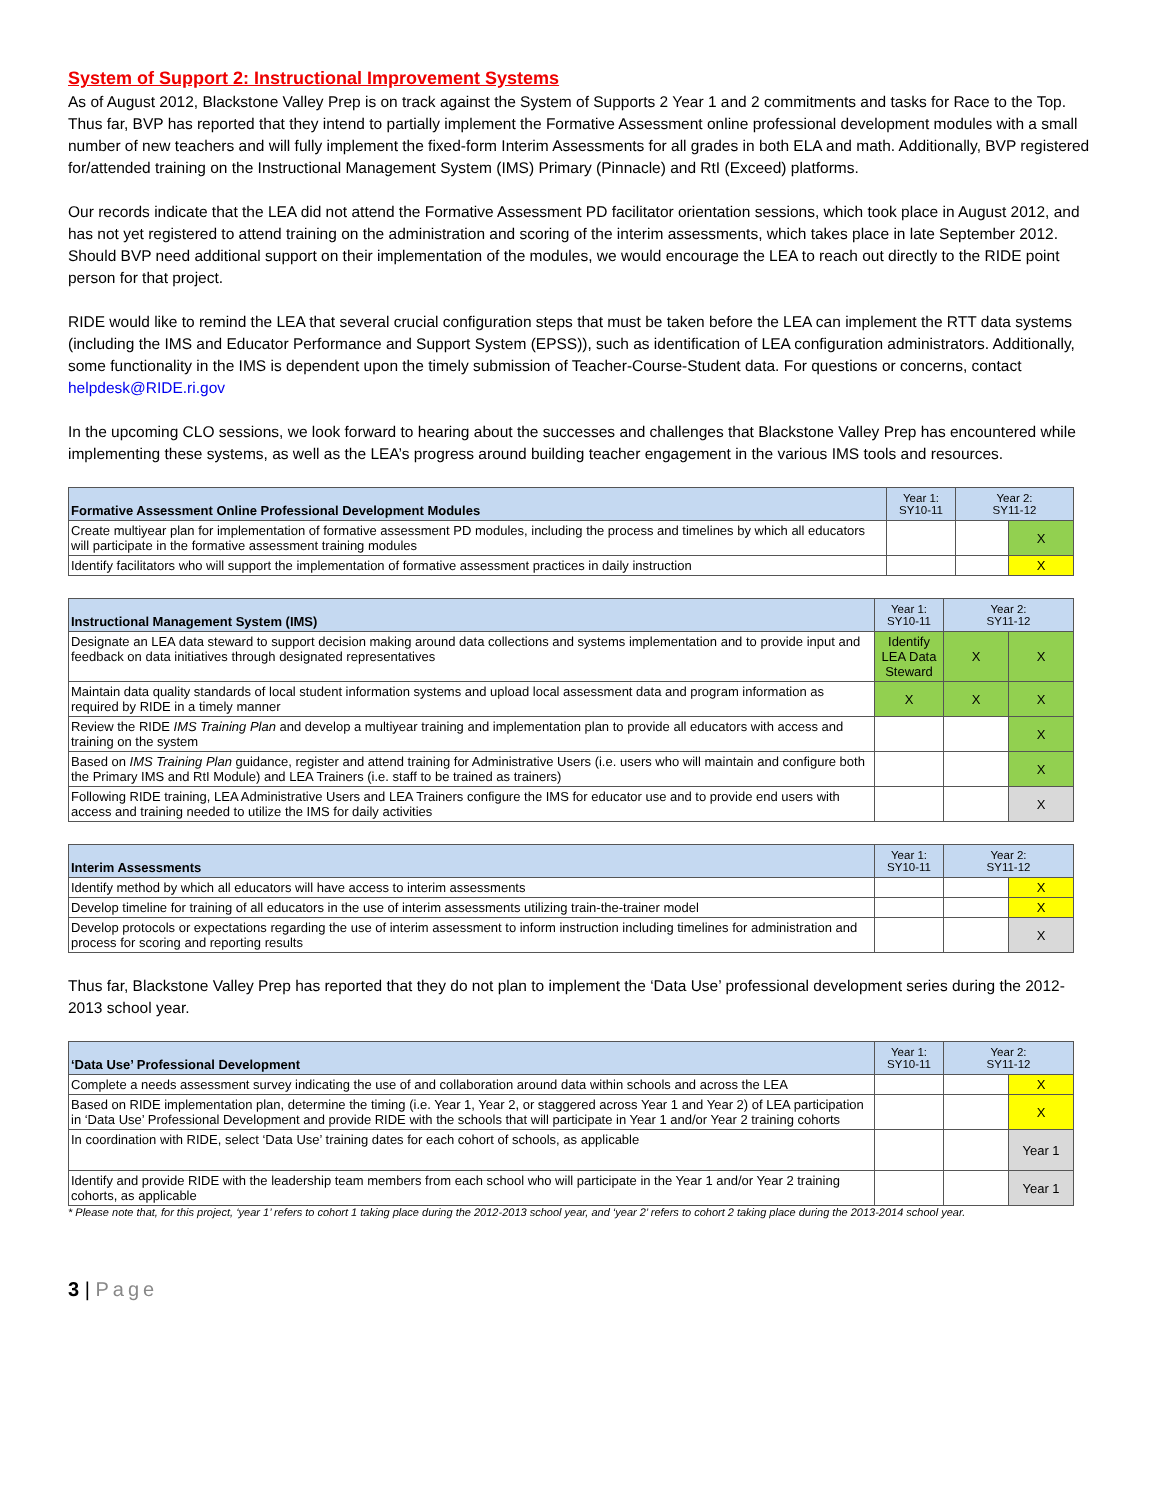System of Support 2: Instructional Improvement Systems
As of August 2012, Blackstone Valley Prep is on track against the System of Supports 2 Year 1 and 2 commitments and tasks for Race to the Top. Thus far, BVP has reported that they intend to partially implement the Formative Assessment online professional development modules with a small number of new teachers and will fully implement the fixed-form Interim Assessments for all grades in both ELA and math. Additionally, BVP registered for/attended training on the Instructional Management System (IMS) Primary (Pinnacle) and RtI (Exceed) platforms.
Our records indicate that the LEA did not attend the Formative Assessment PD facilitator orientation sessions, which took place in August 2012, and has not yet registered to attend training on the administration and scoring of the interim assessments, which takes place in late September 2012. Should BVP need additional support on their implementation of the modules, we would encourage the LEA to reach out directly to the RIDE point person for that project.
RIDE would like to remind the LEA that several crucial configuration steps that must be taken before the LEA can implement the RTT data systems (including the IMS and Educator Performance and Support System (EPSS)), such as identification of LEA configuration administrators. Additionally, some functionality in the IMS is dependent upon the timely submission of Teacher-Course-Student data. For questions or concerns, contact helpdesk@RIDE.ri.gov
In the upcoming CLO sessions, we look forward to hearing about the successes and challenges that Blackstone Valley Prep has encountered while implementing these systems, as well as the LEA’s progress around building teacher engagement in the various IMS tools and resources.
| Formative Assessment Online Professional Development Modules | Year 1: SY10-11 | Year 2: SY11-12 | |
| --- | --- | --- | --- |
| Create multiyear plan for implementation of formative assessment PD modules, including the process and timelines by which all educators will participate in the formative assessment training modules | | | X |
| Identify facilitators who will support the implementation of formative assessment practices in daily instruction | | | X |
| Instructional Management System (IMS) | Year 1: SY10-11 | Year 2: SY11-12 | |
| --- | --- | --- | --- |
| Designate an LEA data steward to support decision making around data collections and systems implementation and to provide input and feedback on data initiatives through designated representatives | Identify LEA Data Steward | X | X |
| Maintain data quality standards of local student information systems and upload local assessment data and program information as required by RIDE in a timely manner | X | X | X |
| Review the RIDE IMS Training Plan and develop a multiyear training and implementation plan to provide all educators with access and training on the system | | | X |
| Based on IMS Training Plan guidance, register and attend training for Administrative Users (i.e. users who will maintain and configure both the Primary IMS and RtI Module) and LEA Trainers (i.e. staff to be trained as trainers) | | | X |
| Following RIDE training, LEA Administrative Users and LEA Trainers configure the IMS for educator use and to provide end users with access and training needed to utilize the IMS for daily activities | | | X |
| Interim Assessments | Year 1: SY10-11 | Year 2: SY11-12 | |
| --- | --- | --- | --- |
| Identify method by which all educators will have access to interim assessments | | | X |
| Develop timeline for training of all educators in the use of interim assessments utilizing train-the-trainer model | | | X |
| Develop protocols or expectations regarding the use of interim assessment to inform instruction including timelines for administration and process for scoring and reporting results | | | X |
Thus far, Blackstone Valley Prep has reported that they do not plan to implement the ‘Data Use’ professional development series during the 2012-2013 school year.
| ‘Data Use’ Professional Development | Year 1: SY10-11 | Year 2: SY11-12 | |
| --- | --- | --- | --- |
| Complete a needs assessment survey indicating the use of and collaboration around data within schools and across the LEA | | | X |
| Based on RIDE implementation plan, determine the timing (i.e. Year 1, Year 2, or staggered across Year 1 and Year 2) of LEA participation in ‘Data Use’ Professional Development and provide RIDE with the schools that will participate in Year 1 and/or Year 2 training cohorts | | | X |
| In coordination with RIDE, select ‘Data Use’ training dates for each cohort of schools, as applicable | | | Year 1 |
| Identify and provide RIDE with the leadership team members from each school who will participate in the Year 1 and/or Year 2 training cohorts, as applicable | | | Year 1 |
* Please note that, for this project, ‘year 1’ refers to cohort 1 taking place during the 2012-2013 school year, and ‘year 2’ refers to cohort 2 taking place during the 2013-2014 school year.
3 | Page